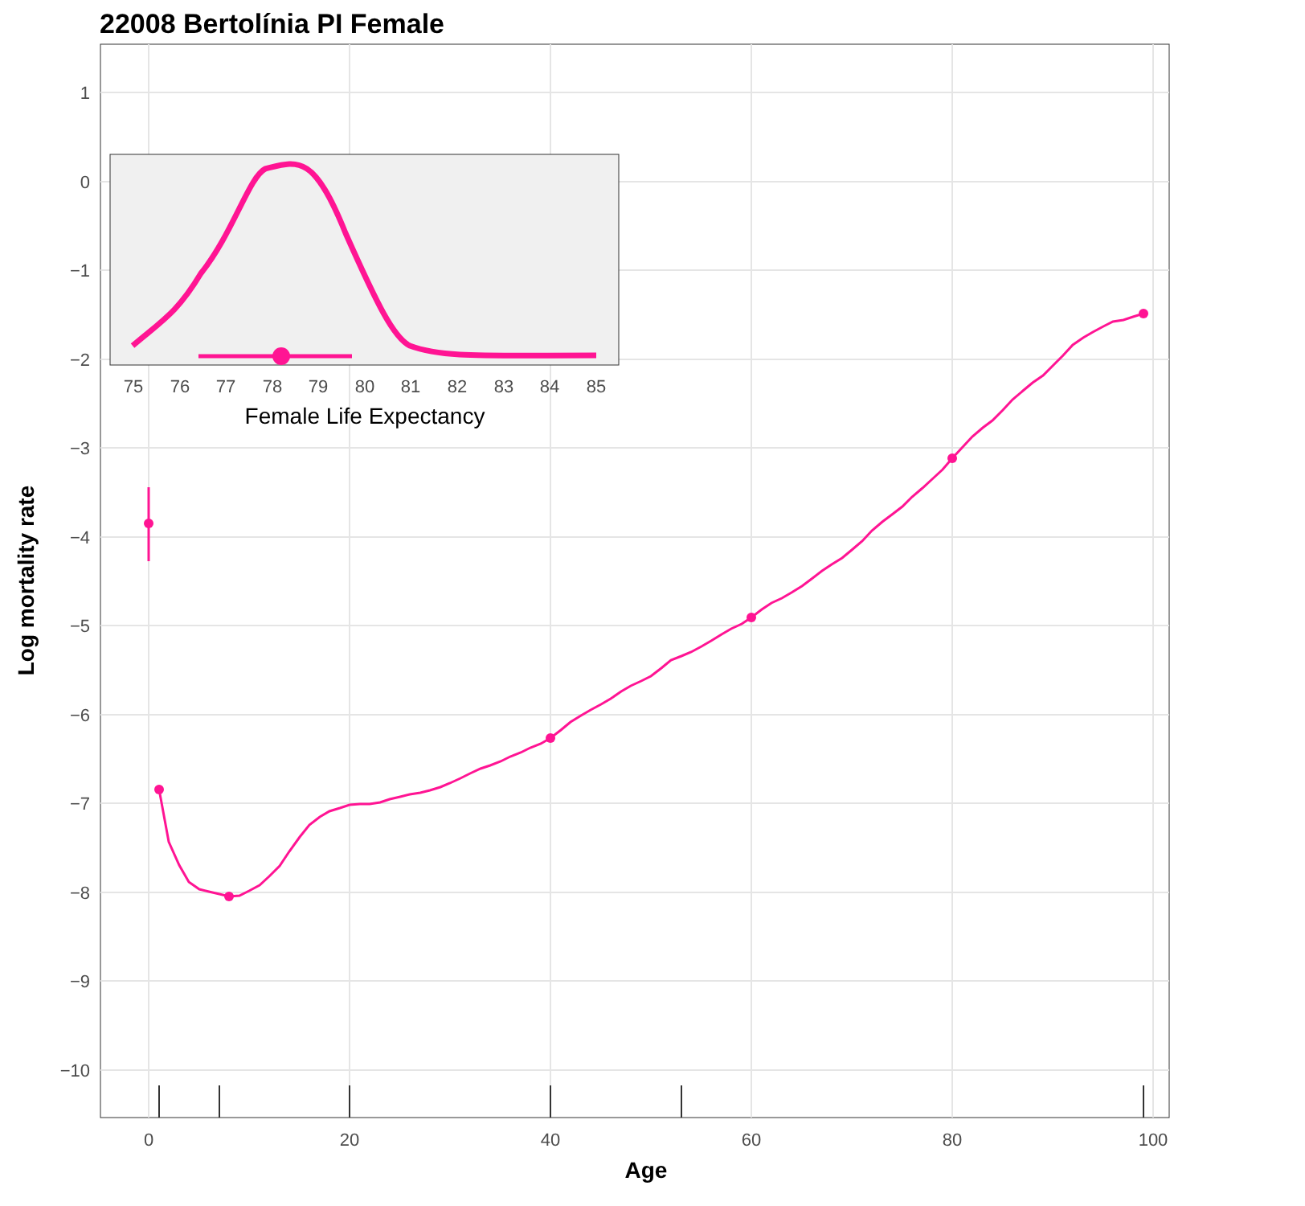22008 Bertolínia PI Female
1
0
−1
−2
−3
−4
−5
−6
−7
−8
−9
−10
0
20
40
60
80
100
Age
Log mortality rate
75
76
77
78
79
80
81
82
83
84
85
Female Life Expectancy